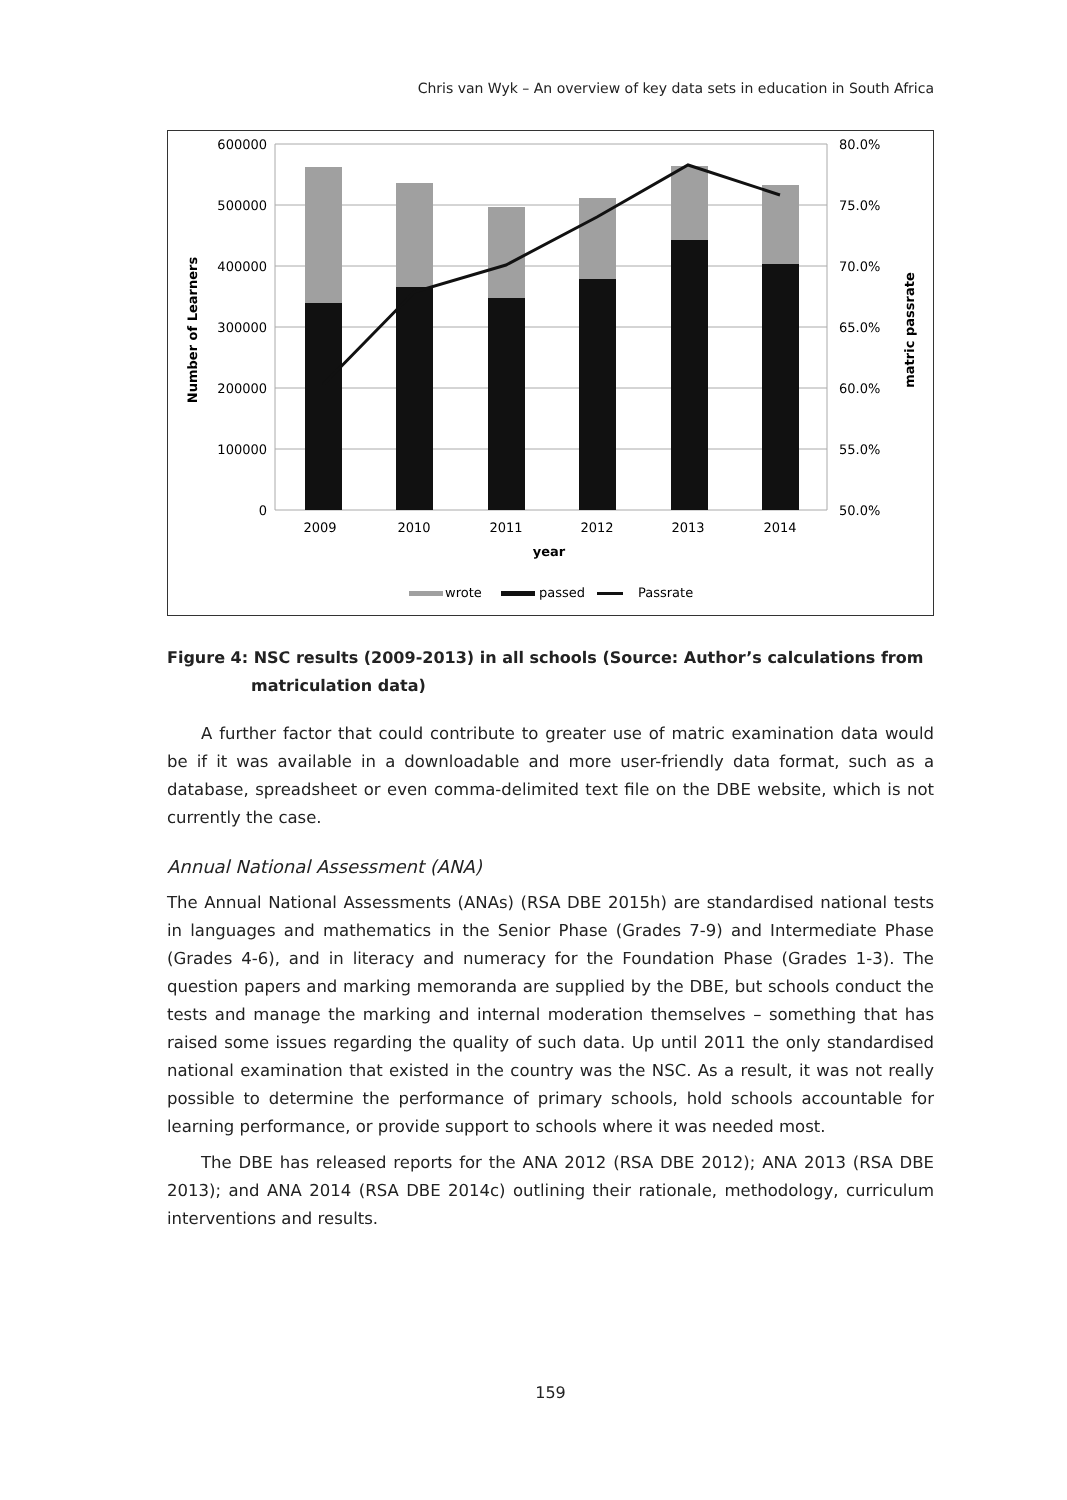Chris van Wyk – An overview of key data sets in education in South Africa
600000
500000
400000
300000
200000
100000
0
80.0%
75.0%
70.0%
65.0%
60.0%
55.0%
50.0%
2009
2010
2011
2012
2013
2014
year
Number of Learners
matric passrate
wrote
passed
Passrate
Figure 4: NSC results (2009-2013) in all schools (Source: Author’s calculations from matriculation data)
A further factor that could contribute to greater use of matric examination data would be if it was available in a downloadable and more user-friendly data format, such as a database, spreadsheet or even comma-delimited text file on the DBE website, which is not currently the case.
Annual National Assessment (ANA)
The Annual National Assessments (ANAs) (RSA DBE 2015h) are standardised national tests in languages and mathematics in the Senior Phase (Grades 7-9) and Intermediate Phase (Grades 4-6), and in literacy and numeracy for the Foundation Phase (Grades 1-3). The question papers and marking memoranda are supplied by the DBE, but schools conduct the tests and manage the marking and internal moderation themselves – something that has raised some issues regarding the quality of such data. Up until 2011 the only standardised national examination that existed in the country was the NSC. As a result, it was not really possible to determine the performance of primary schools, hold schools accountable for learning performance, or provide support to schools where it was needed most.
The DBE has released reports for the ANA 2012 (RSA DBE 2012); ANA 2013 (RSA DBE 2013); and ANA 2014 (RSA DBE 2014c) outlining their rationale, methodology, curriculum interventions and results.
159